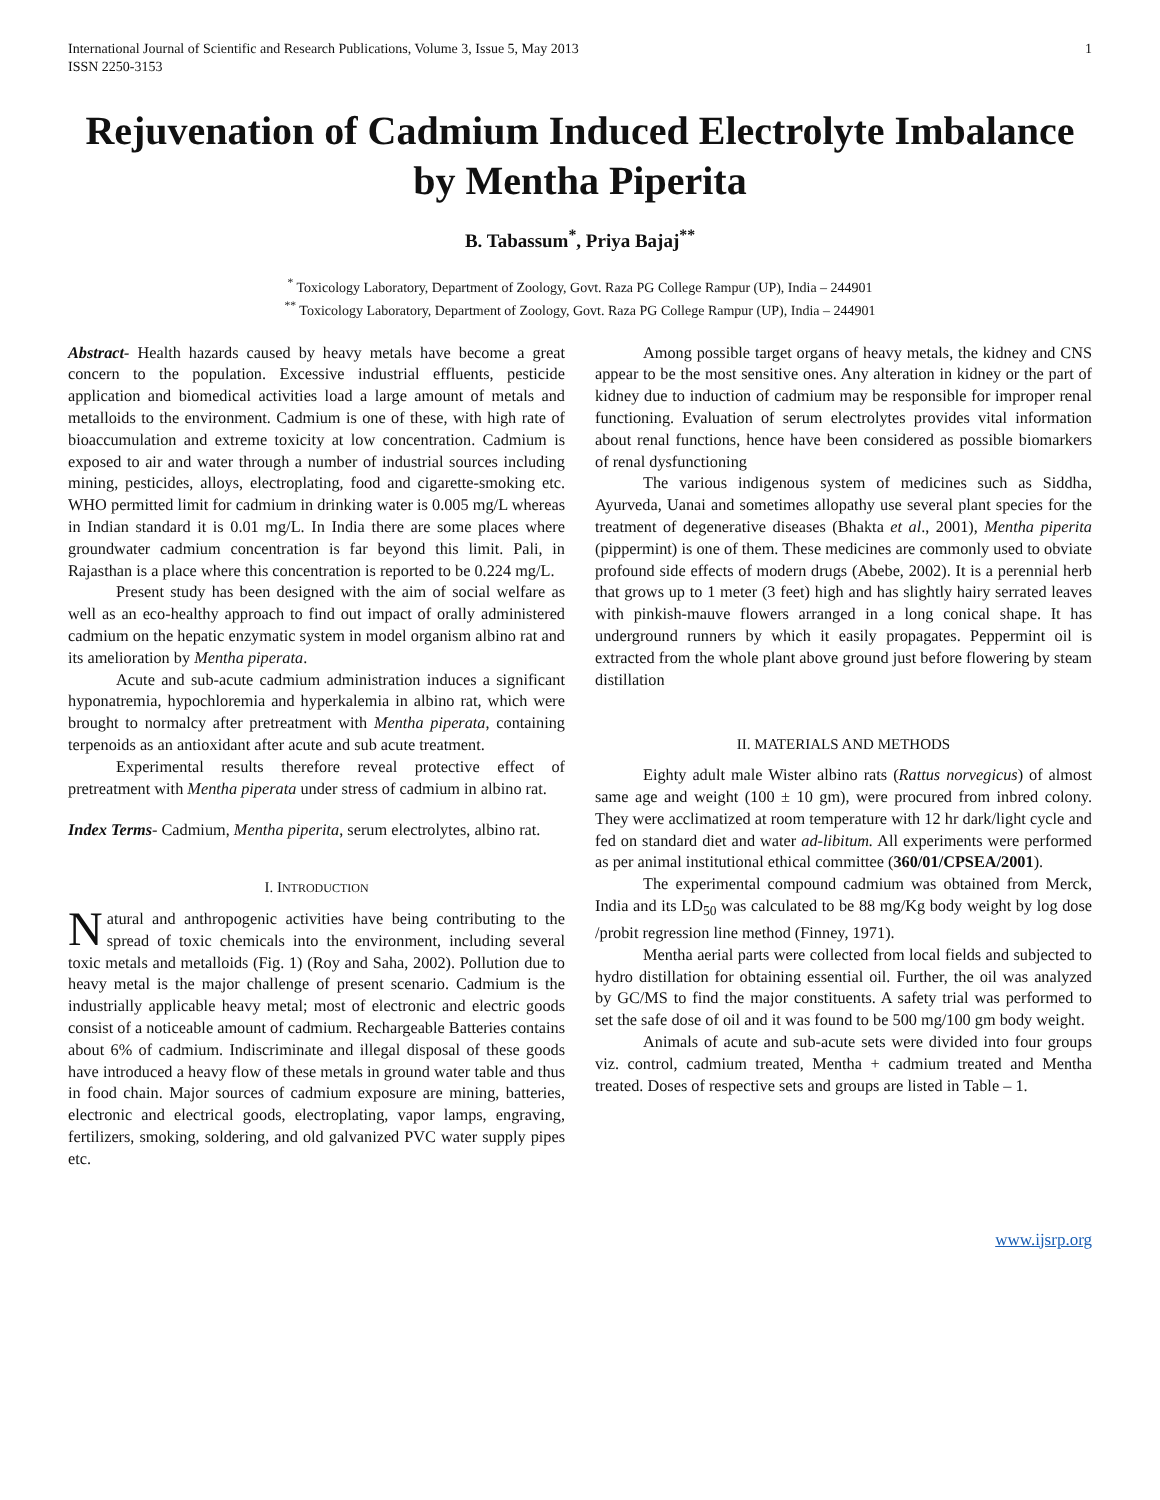International Journal of Scientific and Research Publications, Volume 3, Issue 5, May 2013
ISSN 2250-3153
1
Rejuvenation of Cadmium Induced Electrolyte Imbalance by Mentha Piperita
B. Tabassum<sup>*</sup>, Priya Bajaj<sup>**</sup>
<sup>*</sup> Toxicology Laboratory, Department of Zoology, Govt. Raza PG College Rampur (UP), India – 244901
<sup>**</sup> Toxicology Laboratory, Department of Zoology, Govt. Raza PG College Rampur (UP), India – 244901
Abstract- Health hazards caused by heavy metals have become a great concern to the population. Excessive industrial effluents, pesticide application and biomedical activities load a large amount of metals and metalloids to the environment. Cadmium is one of these, with high rate of bioaccumulation and extreme toxicity at low concentration. Cadmium is exposed to air and water through a number of industrial sources including mining, pesticides, alloys, electroplating, food and cigarette-smoking etc. WHO permitted limit for cadmium in drinking water is 0.005 mg/L whereas in Indian standard it is 0.01 mg/L. In India there are some places where groundwater cadmium concentration is far beyond this limit. Pali, in Rajasthan is a place where this concentration is reported to be 0.224 mg/L.
Present study has been designed with the aim of social welfare as well as an eco-healthy approach to find out impact of orally administered cadmium on the hepatic enzymatic system in model organism albino rat and its amelioration by Mentha piperata.
Acute and sub-acute cadmium administration induces a significant hyponatremia, hypochloremia and hyperkalemia in albino rat, which were brought to normalcy after pretreatment with Mentha piperata, containing terpenoids as an antioxidant after acute and sub acute treatment.
Experimental results therefore reveal protective effect of pretreatment with Mentha piperata under stress of cadmium in albino rat.
Index Terms- Cadmium, Mentha piperita, serum electrolytes, albino rat.
I. INTRODUCTION
Natural and anthropogenic activities have being contributing to the spread of toxic chemicals into the environment, including several toxic metals and metalloids (Fig. 1) (Roy and Saha, 2002). Pollution due to heavy metal is the major challenge of present scenario. Cadmium is the industrially applicable heavy metal; most of electronic and electric goods consist of a noticeable amount of cadmium. Rechargeable Batteries contains about 6% of cadmium. Indiscriminate and illegal disposal of these goods have introduced a heavy flow of these metals in ground water table and thus in food chain. Major sources of cadmium exposure are mining, batteries, electronic and electrical goods, electroplating, vapor lamps, engraving, fertilizers, smoking, soldering, and old galvanized PVC water supply pipes etc.
Among possible target organs of heavy metals, the kidney and CNS appear to be the most sensitive ones. Any alteration in kidney or the part of kidney due to induction of cadmium may be responsible for improper renal functioning. Evaluation of serum electrolytes provides vital information about renal functions, hence have been considered as possible biomarkers of renal dysfunctioning
The various indigenous system of medicines such as Siddha, Ayurveda, Uanai and sometimes allopathy use several plant species for the treatment of degenerative diseases (Bhakta et al., 2001), Mentha piperita (pippermint) is one of them. These medicines are commonly used to obviate profound side effects of modern drugs (Abebe, 2002). It is a perennial herb that grows up to 1 meter (3 feet) high and has slightly hairy serrated leaves with pinkish-mauve flowers arranged in a long conical shape. It has underground runners by which it easily propagates. Peppermint oil is extracted from the whole plant above ground just before flowering by steam distillation
II. MATERIALS AND METHODS
Eighty adult male Wister albino rats (Rattus norvegicus) of almost same age and weight (100 ± 10 gm), were procured from inbred colony. They were acclimatized at room temperature with 12 hr dark/light cycle and fed on standard diet and water ad-libitum. All experiments were performed as per animal institutional ethical committee (360/01/CPSEA/2001).
The experimental compound cadmium was obtained from Merck, India and its LD<sub>50</sub> was calculated to be 88 mg/Kg body weight by log dose /probit regression line method (Finney, 1971).
Mentha aerial parts were collected from local fields and subjected to hydro distillation for obtaining essential oil. Further, the oil was analyzed by GC/MS to find the major constituents. A safety trial was performed to set the safe dose of oil and it was found to be 500 mg/100 gm body weight.
Animals of acute and sub-acute sets were divided into four groups viz. control, cadmium treated, Mentha + cadmium treated and Mentha treated. Doses of respective sets and groups are listed in Table – 1.
www.ijsrp.org